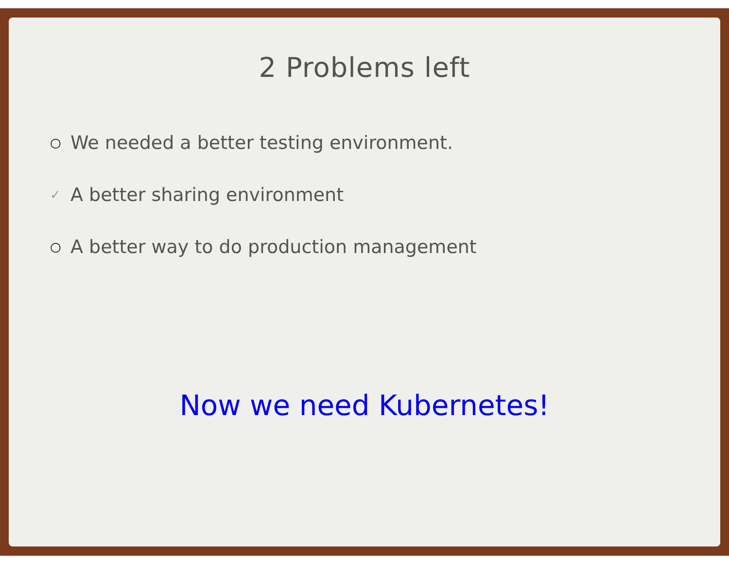2 Problems left
○ We needed a better testing environment.
✓ A better sharing environment
○ A better way to do production management
Now we need Kubernetes!